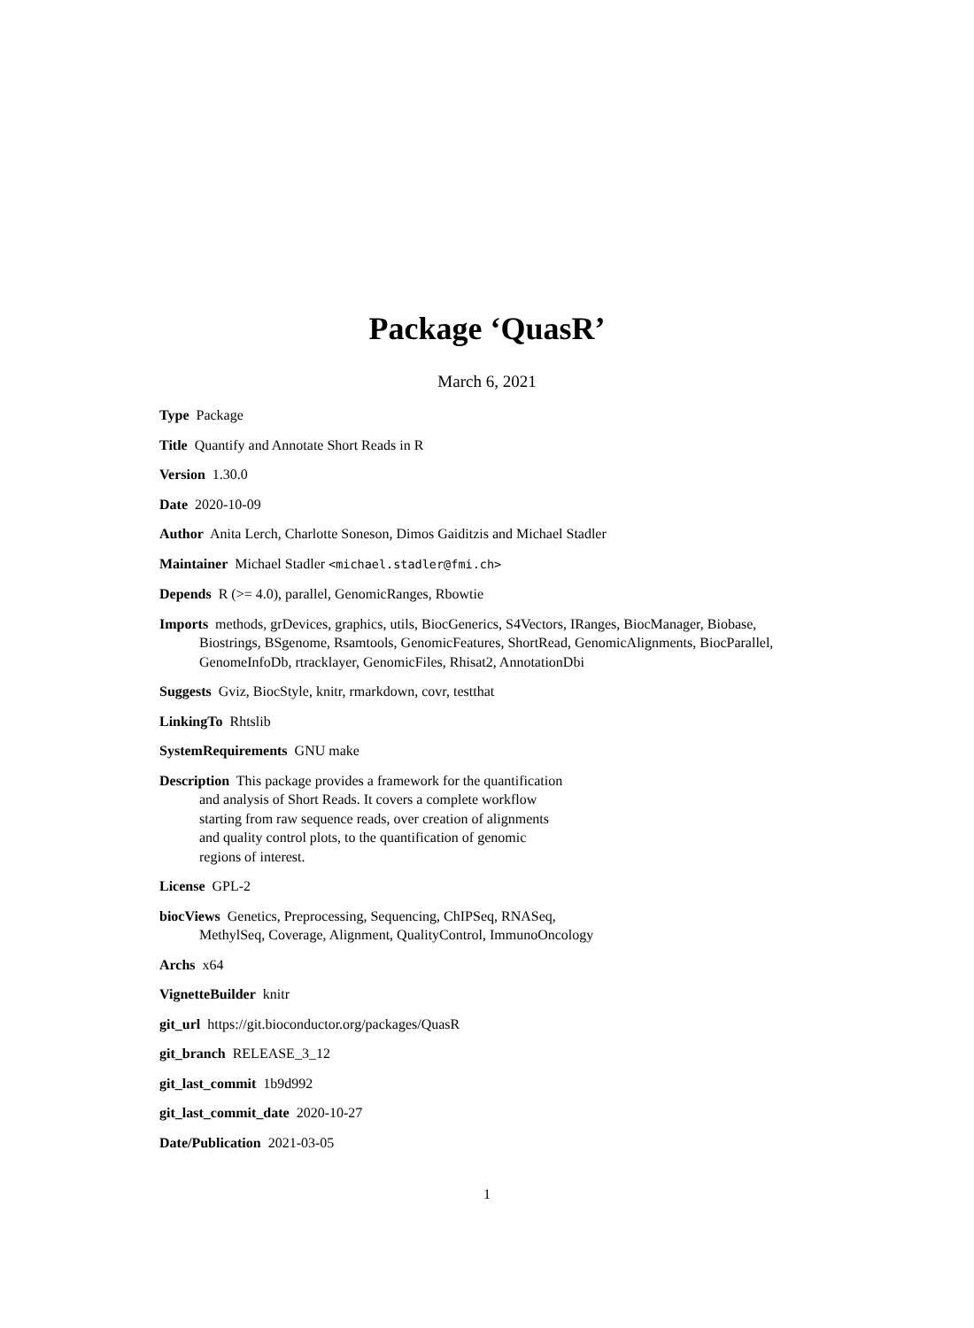Package ‘QuasR’
March 6, 2021
Type Package
Title Quantify and Annotate Short Reads in R
Version 1.30.0
Date 2020-10-09
Author Anita Lerch, Charlotte Soneson, Dimos Gaiditzis and Michael Stadler
Maintainer Michael Stadler <michael.stadler@fmi.ch>
Depends R (>= 4.0), parallel, GenomicRanges, Rbowtie
Imports methods, grDevices, graphics, utils, BiocGenerics, S4Vectors, IRanges, BiocManager, Biobase, Biostrings, BSgenome, Rsamtools, GenomicFeatures, ShortRead, GenomicAlignments, BiocParallel, GenomeInfoDb, rtracklayer, GenomicFiles, Rhisat2, AnnotationDbi
Suggests Gviz, BiocStyle, knitr, rmarkdown, covr, testthat
LinkingTo Rhtslib
SystemRequirements GNU make
Description This package provides a framework for the quantification
and analysis of Short Reads. It covers a complete workflow
starting from raw sequence reads, over creation of alignments
and quality control plots, to the quantification of genomic
regions of interest.
License GPL-2
biocViews Genetics, Preprocessing, Sequencing, ChIPSeq, RNASeq,
MethylSeq, Coverage, Alignment, QualityControl, ImmunoOncology
Archs x64
VignetteBuilder knitr
git_url https://git.bioconductor.org/packages/QuasR
git_branch RELEASE_3_12
git_last_commit 1b9d992
git_last_commit_date 2020-10-27
Date/Publication 2021-03-05
1